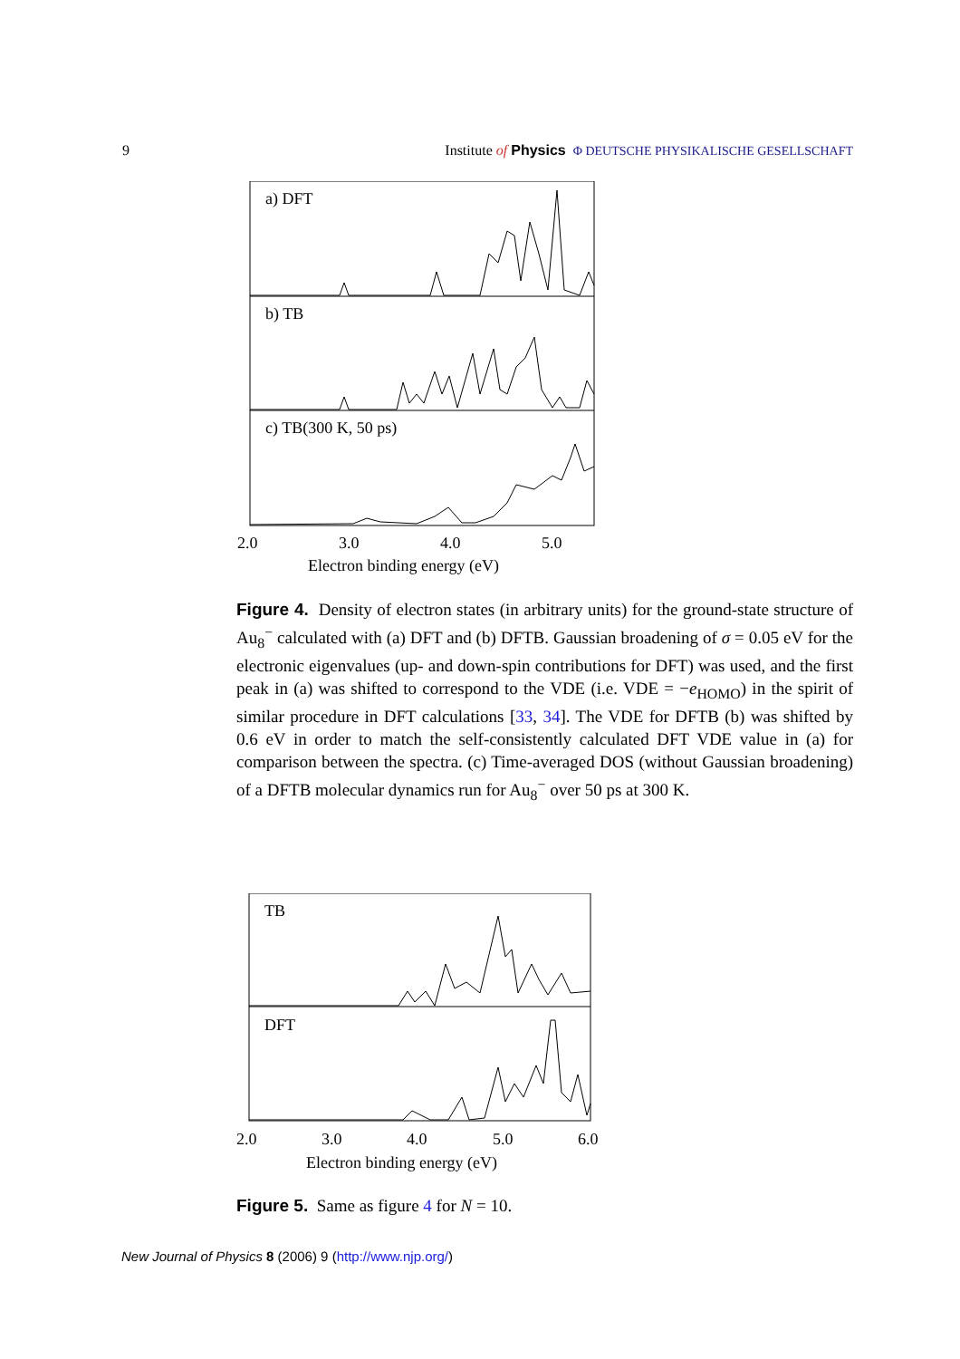9 Institute of Physics Φ DEUTSCHE PHYSIKALISCHE GESELLSCHAFT
a) DFT
b) TB
c) TB(300 K, 50 ps)
2.0
3.0
4.0
5.0
Electron binding energy (eV)
Figure 4. Density of electron states (in arbitrary units) for the ground-state structure of Au<sub>8</sub><sup>−</sup> calculated with (a) DFT and (b) DFTB. Gaussian broadening of σ = 0.05 eV for the electronic eigenvalues (up- and down-spin contributions for DFT) was used, and the first peak in (a) was shifted to correspond to the VDE (i.e. VDE = −e<sub>HOMO</sub>) in the spirit of similar procedure in DFT calculations [33, 34]. The VDE for DFTB (b) was shifted by 0.6 eV in order to match the self-consistently calculated DFT VDE value in (a) for comparison between the spectra. (c) Time-averaged DOS (without Gaussian broadening) of a DFTB molecular dynamics run for Au<sub>8</sub><sup>−</sup> over 50 ps at 300 K.
TB
DFT
2.0
3.0
4.0
5.0
6.0
Electron binding energy (eV)
Figure 5. Same as figure 4 for N = 10.
New Journal of Physics 8 (2006) 9 (http://www.njp.org/)